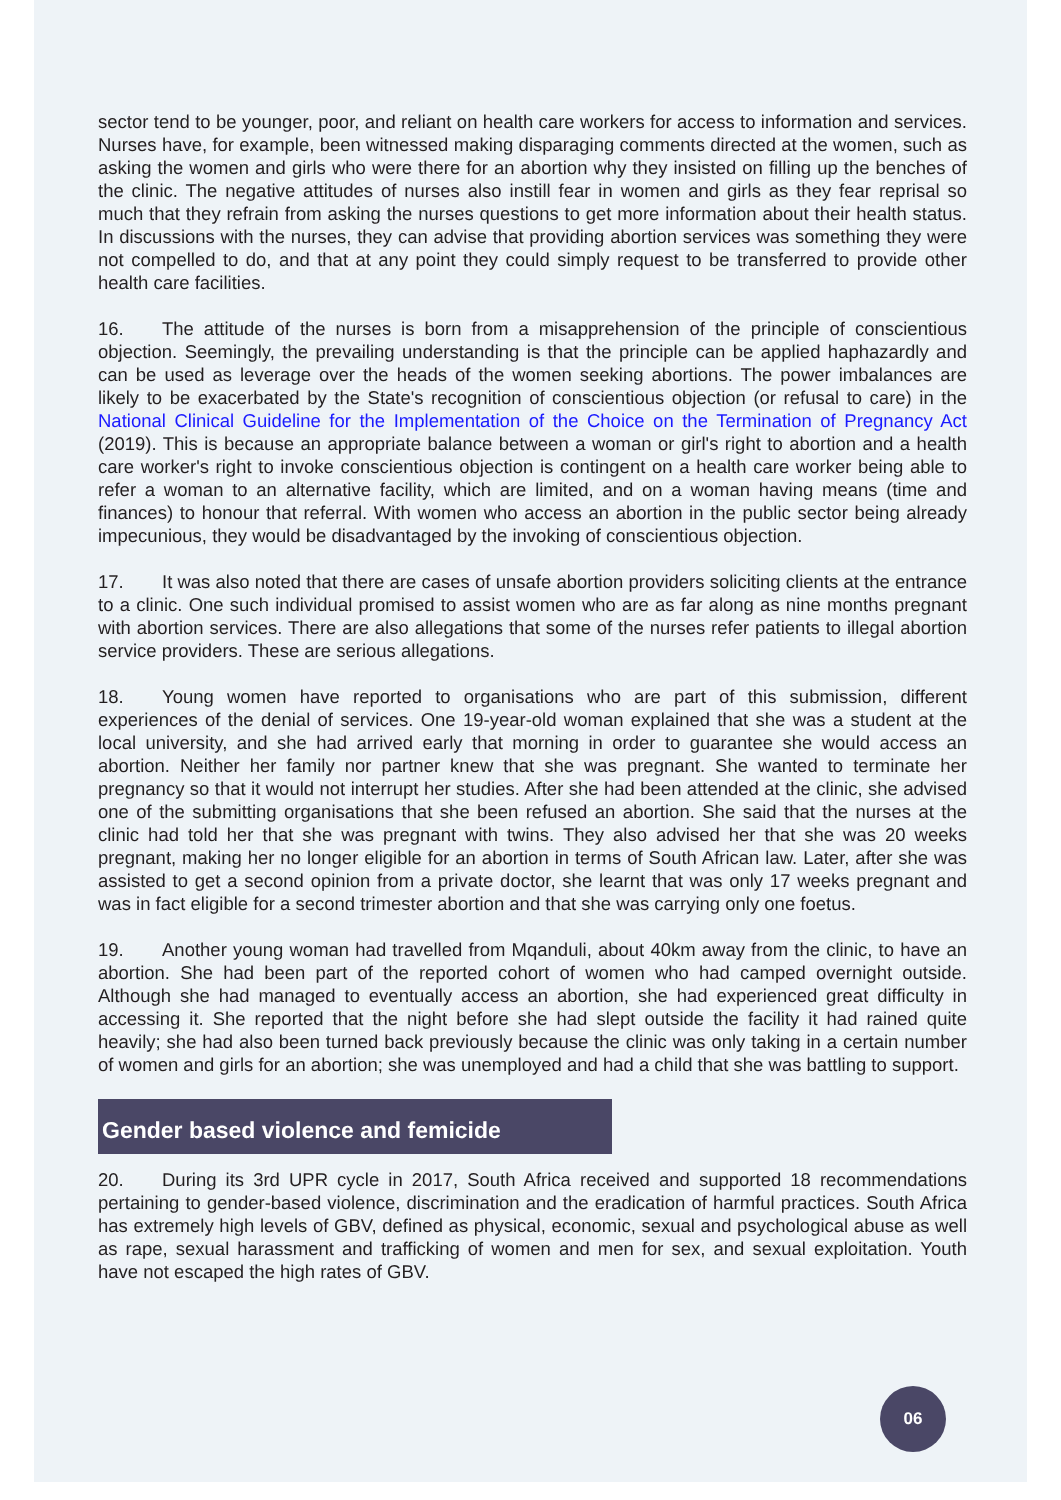sector tend to be younger, poor, and reliant on health care workers for access to information and services. Nurses have, for example, been witnessed making disparaging comments directed at the women, such as asking the women and girls who were there for an abortion why they insisted on filling up the benches of the clinic. The negative attitudes of nurses also instill fear in women and girls as they fear reprisal so much that they refrain from asking the nurses questions to get more information about their health status. In discussions with the nurses, they can advise that providing abortion services was something they were not compelled to do, and that at any point they could simply request to be transferred to provide other health care facilities.
16. The attitude of the nurses is born from a misapprehension of the principle of conscientious objection. Seemingly, the prevailing understanding is that the principle can be applied haphazardly and can be used as leverage over the heads of the women seeking abortions. The power imbalances are likely to be exacerbated by the State's recognition of conscientious objection (or refusal to care) in the National Clinical Guideline for the Implementation of the Choice on the Termination of Pregnancy Act (2019). This is because an appropriate balance between a woman or girl's right to abortion and a health care worker's right to invoke conscientious objection is contingent on a health care worker being able to refer a woman to an alternative facility, which are limited, and on a woman having means (time and finances) to honour that referral. With women who access an abortion in the public sector being already impecunious, they would be disadvantaged by the invoking of conscientious objection.
17. It was also noted that there are cases of unsafe abortion providers soliciting clients at the entrance to a clinic. One such individual promised to assist women who are as far along as nine months pregnant with abortion services. There are also allegations that some of the nurses refer patients to illegal abortion service providers. These are serious allegations.
18. Young women have reported to organisations who are part of this submission, different experiences of the denial of services. One 19-year-old woman explained that she was a student at the local university, and she had arrived early that morning in order to guarantee she would access an abortion. Neither her family nor partner knew that she was pregnant. She wanted to terminate her pregnancy so that it would not interrupt her studies. After she had been attended at the clinic, she advised one of the submitting organisations that she been refused an abortion. She said that the nurses at the clinic had told her that she was pregnant with twins. They also advised her that she was 20 weeks pregnant, making her no longer eligible for an abortion in terms of South African law. Later, after she was assisted to get a second opinion from a private doctor, she learnt that was only 17 weeks pregnant and was in fact eligible for a second trimester abortion and that she was carrying only one foetus.
19. Another young woman had travelled from Mqanduli, about 40km away from the clinic, to have an abortion. She had been part of the reported cohort of women who had camped overnight outside. Although she had managed to eventually access an abortion, she had experienced great difficulty in accessing it. She reported that the night before she had slept outside the facility it had rained quite heavily; she had also been turned back previously because the clinic was only taking in a certain number of women and girls for an abortion; she was unemployed and had a child that she was battling to support.
Gender based violence and femicide
20. During its 3rd UPR cycle in 2017, South Africa received and supported 18 recommendations pertaining to gender-based violence, discrimination and the eradication of harmful practices. South Africa has extremely high levels of GBV, defined as physical, economic, sexual and psychological abuse as well as rape, sexual harassment and trafficking of women and men for sex, and sexual exploitation. Youth have not escaped the high rates of GBV.
06